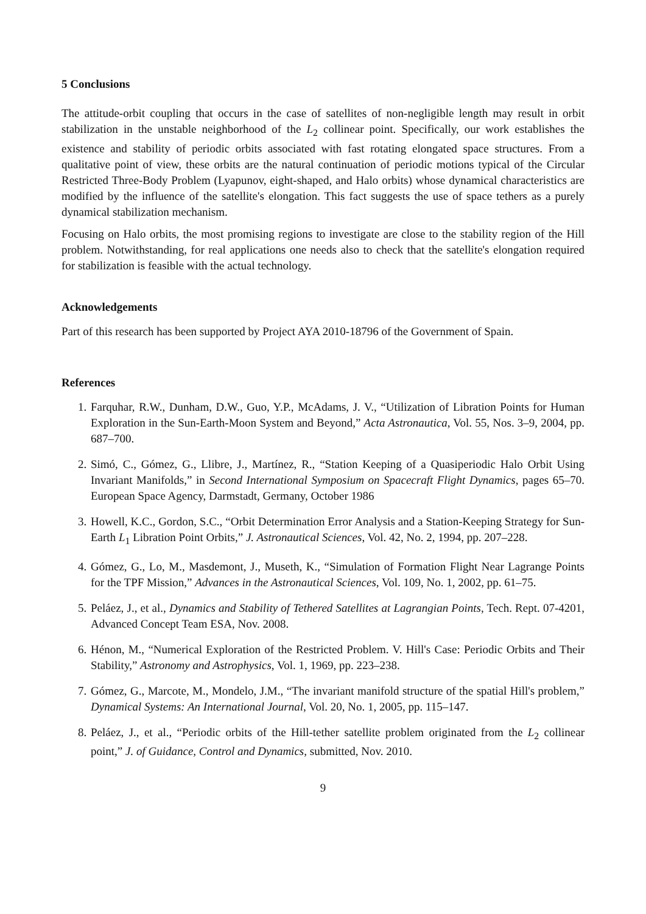5 Conclusions
The attitude-orbit coupling that occurs in the case of satellites of non-negligible length may result in orbit stabilization in the unstable neighborhood of the L<sub>2</sub> collinear point. Specifically, our work establishes the existence and stability of periodic orbits associated with fast rotating elongated space structures. From a qualitative point of view, these orbits are the natural continuation of periodic motions typical of the Circular Restricted Three-Body Problem (Lyapunov, eight-shaped, and Halo orbits) whose dynamical characteristics are modified by the influence of the satellite's elongation. This fact suggests the use of space tethers as a purely dynamical stabilization mechanism.
Focusing on Halo orbits, the most promising regions to investigate are close to the stability region of the Hill problem. Notwithstanding, for real applications one needs also to check that the satellite's elongation required for stabilization is feasible with the actual technology.
Acknowledgements
Part of this research has been supported by Project AYA 2010-18796 of the Government of Spain.
References
1. Farquhar, R.W., Dunham, D.W., Guo, Y.P., McAdams, J. V., “Utilization of Libration Points for Human Exploration in the Sun-Earth-Moon System and Beyond,” Acta Astronautica, Vol. 55, Nos. 3–9, 2004, pp. 687–700.
2. Simó, C., Gómez, G., Llibre, J., Martínez, R., “Station Keeping of a Quasiperiodic Halo Orbit Using Invariant Manifolds,” in Second International Symposium on Spacecraft Flight Dynamics, pages 65–70. European Space Agency, Darmstadt, Germany, October 1986
3. Howell, K.C., Gordon, S.C., “Orbit Determination Error Analysis and a Station-Keeping Strategy for Sun-Earth L<sub>1</sub> Libration Point Orbits,” J. Astronautical Sciences, Vol. 42, No. 2, 1994, pp. 207–228.
4. Gómez, G., Lo, M., Masdemont, J., Museth, K., “Simulation of Formation Flight Near Lagrange Points for the TPF Mission,” Advances in the Astronautical Sciences, Vol. 109, No. 1, 2002, pp. 61–75.
5. Peláez, J., et al., Dynamics and Stability of Tethered Satellites at Lagrangian Points, Tech. Rept. 07-4201, Advanced Concept Team ESA, Nov. 2008.
6. Hénon, M., “Numerical Exploration of the Restricted Problem. V. Hill's Case: Periodic Orbits and Their Stability,” Astronomy and Astrophysics, Vol. 1, 1969, pp. 223–238.
7. Gómez, G., Marcote, M., Mondelo, J.M., “The invariant manifold structure of the spatial Hill's problem,” Dynamical Systems: An International Journal, Vol. 20, No. 1, 2005, pp. 115–147.
8. Peláez, J., et al., “Periodic orbits of the Hill-tether satellite problem originated from the L<sub>2</sub> collinear point,” J. of Guidance, Control and Dynamics, submitted, Nov. 2010.
9